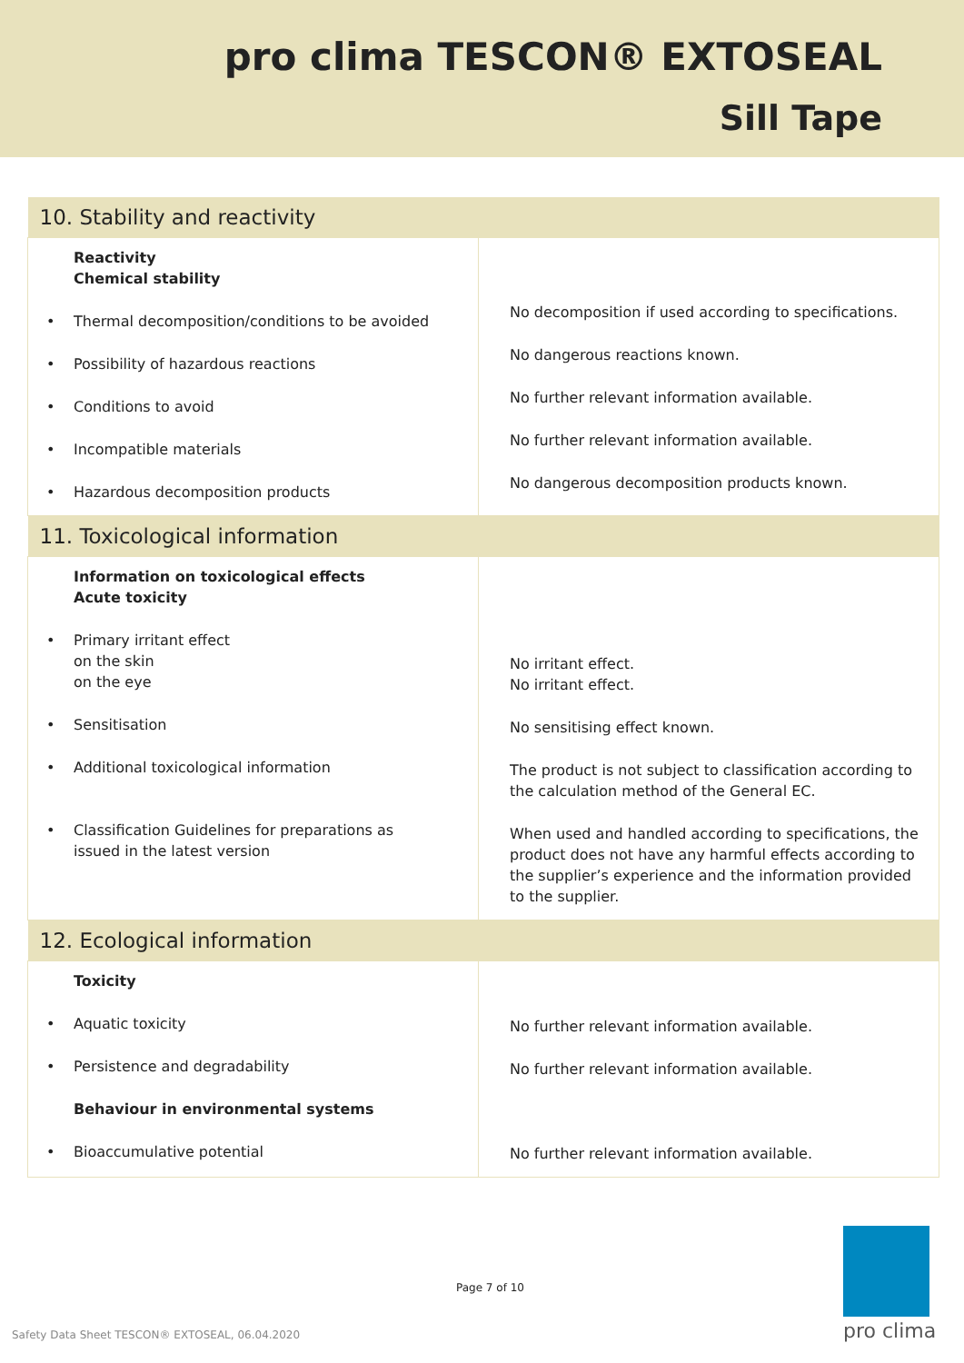pro clima TESCON® EXTOSEAL
Sill Tape
| 10. Stability and reactivity | |
| --- | --- |
| Reactivity Chemical stability • Thermal decomposition/conditions to be avoided • Possibility of hazardous reactions • Conditions to avoid • Incompatible materials • Hazardous decomposition products | No decomposition if used according to specifications. No dangerous reactions known. No further relevant information available. No further relevant information available. No dangerous decomposition products known. |
| 11. Toxicological information | |
| Information on toxicological effects Acute toxicity • Primary irritant effect on the skin on the eye • Sensitisation • Additional toxicological information • Classification Guidelines for preparations as issued in the latest version | No irritant effect. No irritant effect. No sensitising effect known. The product is not subject to classification according to the calculation method of the General EC. When used and handled according to specifications, the product does not have any harmful effects according to the supplier’s experience and the information provided to the supplier. |
| 12. Ecological information | |
| Toxicity • Aquatic toxicity • Persistence and degradability Behaviour in environmental systems • Bioaccumulative potential | No further relevant information available. No further relevant information available. No further relevant information available. |
Page 7 of 10
Safety Data Sheet TESCON® EXTOSEAL, 06.04.2020
pro clima